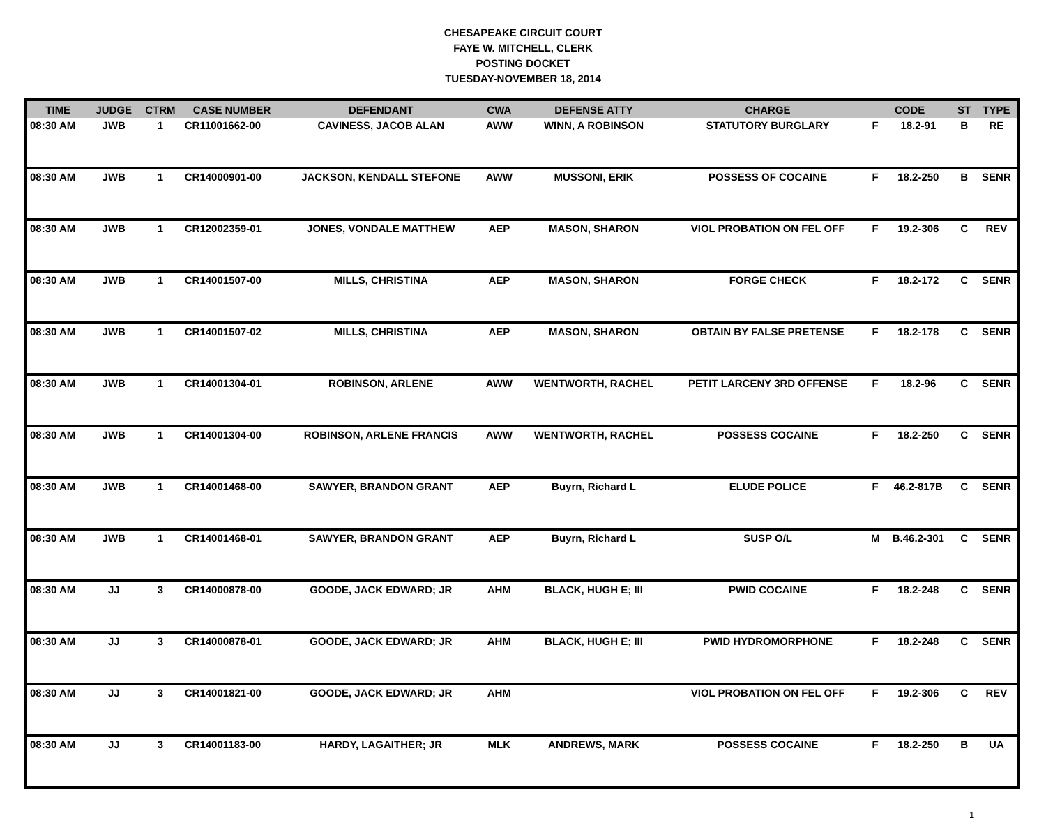CHESAPEAKE CIRCUIT COURT
FAYE W. MITCHELL, CLERK
POSTING DOCKET
TUESDAY-NOVEMBER 18, 2014
| TIME | JUDGE | CTRM | CASE NUMBER | DEFENDANT | CWA | DEFENSE ATTY | CHARGE | CODE | | ST | TYPE |
| --- | --- | --- | --- | --- | --- | --- | --- | --- | --- | --- | --- |
| 08:30 AM | JWB | 1 | CR11001662-00 | CAVINESS, JACOB ALAN | AWW | WINN, A ROBINSON | STATUTORY BURGLARY | F | 18.2-91 | B | RE |
| 08:30 AM | JWB | 1 | CR14000901-00 | JACKSON, KENDALL STEFONE | AWW | MUSSONI, ERIK | POSSESS OF COCAINE | F | 18.2-250 | B | SENR |
| 08:30 AM | JWB | 1 | CR12002359-01 | JONES, VONDALE MATTHEW | AEP | MASON, SHARON | VIOL PROBATION ON FEL OFF | F | 19.2-306 | C | REV |
| 08:30 AM | JWB | 1 | CR14001507-00 | MILLS, CHRISTINA | AEP | MASON, SHARON | FORGE CHECK | F | 18.2-172 | C | SENR |
| 08:30 AM | JWB | 1 | CR14001507-02 | MILLS, CHRISTINA | AEP | MASON, SHARON | OBTAIN BY FALSE PRETENSE | F | 18.2-178 | C | SENR |
| 08:30 AM | JWB | 1 | CR14001304-01 | ROBINSON, ARLENE | AWW | WENTWORTH, RACHEL | PETIT LARCENY 3RD OFFENSE | F | 18.2-96 | C | SENR |
| 08:30 AM | JWB | 1 | CR14001304-00 | ROBINSON, ARLENE FRANCIS | AWW | WENTWORTH, RACHEL | POSSESS COCAINE | F | 18.2-250 | C | SENR |
| 08:30 AM | JWB | 1 | CR14001468-00 | SAWYER, BRANDON GRANT | AEP | Buyrn, Richard L | ELUDE POLICE | F | 46.2-817B | C | SENR |
| 08:30 AM | JWB | 1 | CR14001468-01 | SAWYER, BRANDON GRANT | AEP | Buyrn, Richard L | SUSP O/L | M | B.46.2-301 | C | SENR |
| 08:30 AM | JJ | 3 | CR14000878-00 | GOODE, JACK EDWARD; JR | AHM | BLACK, HUGH E; III | PWID COCAINE | F | 18.2-248 | C | SENR |
| 08:30 AM | JJ | 3 | CR14000878-01 | GOODE, JACK EDWARD; JR | AHM | BLACK, HUGH E; III | PWID HYDROMORPHONE | F | 18.2-248 | C | SENR |
| 08:30 AM | JJ | 3 | CR14001821-00 | GOODE, JACK EDWARD; JR | AHM | | VIOL PROBATION ON FEL OFF | F | 19.2-306 | C | REV |
| 08:30 AM | JJ | 3 | CR14001183-00 | HARDY, LAGAITHER; JR | MLK | ANDREWS, MARK | POSSESS COCAINE | F | 18.2-250 | B | UA |
1